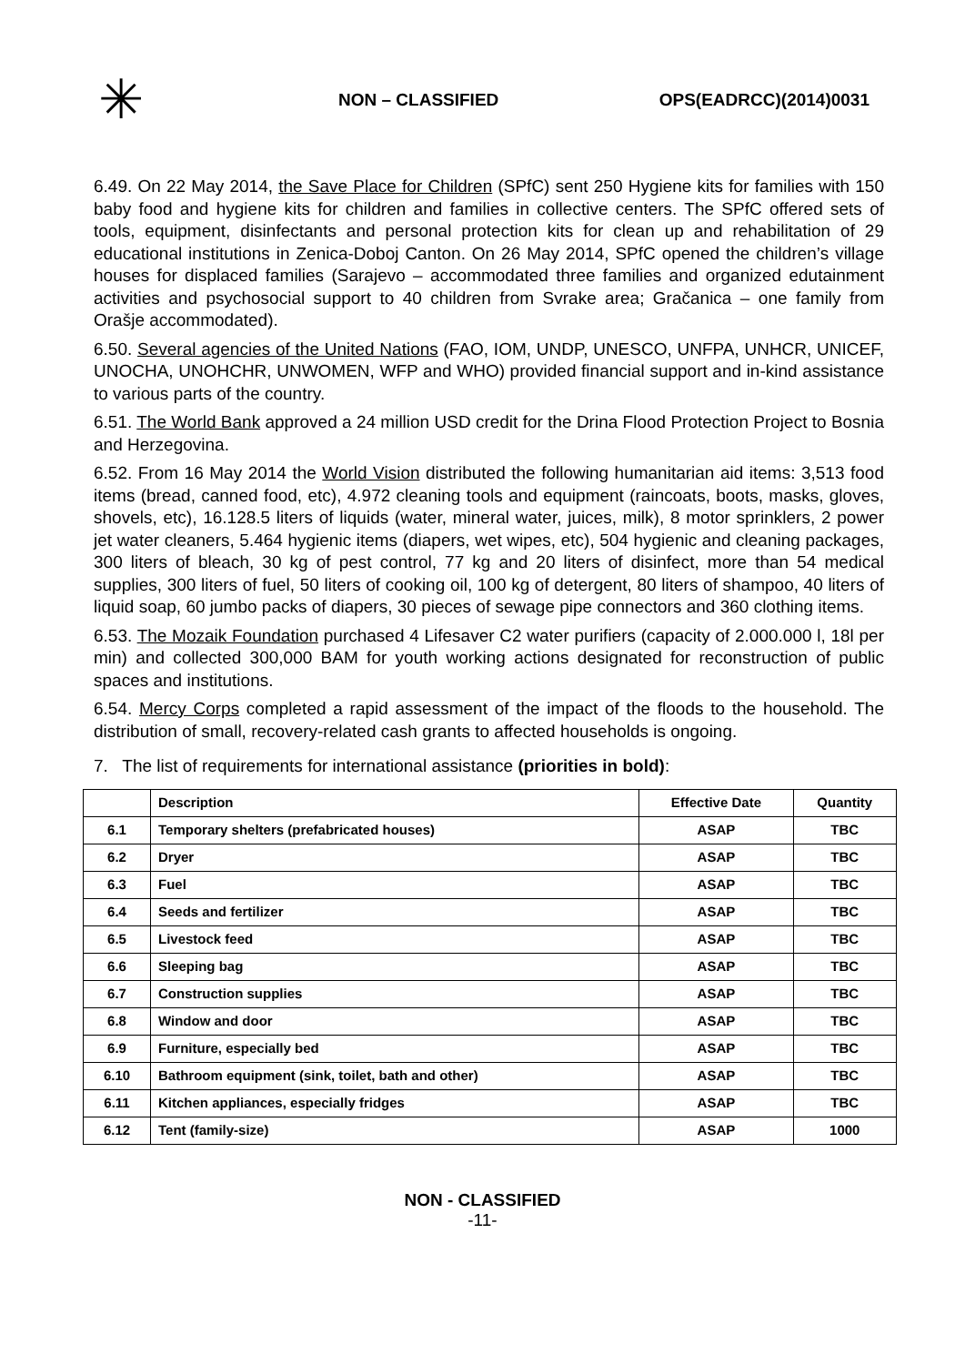✳
NON – CLASSIFIED OPS(EADRCC)(2014)0031
6.49. On 22 May 2014, the Save Place for Children (SPfC) sent 250 Hygiene kits for families with 150 baby food and hygiene kits for children and families in collective centers. The SPfC offered sets of tools, equipment, disinfectants and personal protection kits for clean up and rehabilitation of 29 educational institutions in Zenica-Doboj Canton. On 26 May 2014, SPfC opened the children’s village houses for displaced families (Sarajevo – accommodated three families and organized edutainment activities and psychosocial support to 40 children from Svrake area; Gračanica – one family from Orašje accommodated).
6.50. Several agencies of the United Nations (FAO, IOM, UNDP, UNESCO, UNFPA, UNHCR, UNICEF, UNOCHA, UNOHCHR, UNWOMEN, WFP and WHO) provided financial support and in-kind assistance to various parts of the country.
6.51. The World Bank approved a 24 million USD credit for the Drina Flood Protection Project to Bosnia and Herzegovina.
6.52. From 16 May 2014 the World Vision distributed the following humanitarian aid items: 3,513 food items (bread, canned food, etc), 4.972 cleaning tools and equipment (raincoats, boots, masks, gloves, shovels, etc), 16.128.5 liters of liquids (water, mineral water, juices, milk), 8 motor sprinklers, 2 power jet water cleaners, 5.464 hygienic items (diapers, wet wipes, etc), 504 hygienic and cleaning packages, 300 liters of bleach, 30 kg of pest control, 77 kg and 20 liters of disinfect, more than 54 medical supplies, 300 liters of fuel, 50 liters of cooking oil, 100 kg of detergent, 80 liters of shampoo, 40 liters of liquid soap, 60 jumbo packs of diapers, 30 pieces of sewage pipe connectors and 360 clothing items.
6.53. The Mozaik Foundation purchased 4 Lifesaver C2 water purifiers (capacity of 2.000.000 l, 18l per min) and collected 300,000 BAM for youth working actions designated for reconstruction of public spaces and institutions.
6.54. Mercy Corps completed a rapid assessment of the impact of the floods to the household. The distribution of small, recovery-related cash grants to affected households is ongoing.
7. The list of requirements for international assistance (priorities in bold):
| | Description | Effective Date | Quantity |
| --- | --- | --- | --- |
| 6.1 | Temporary shelters (prefabricated houses) | ASAP | TBC |
| 6.2 | Dryer | ASAP | TBC |
| 6.3 | Fuel | ASAP | TBC |
| 6.4 | Seeds and fertilizer | ASAP | TBC |
| 6.5 | Livestock feed | ASAP | TBC |
| 6.6 | Sleeping bag | ASAP | TBC |
| 6.7 | Construction supplies | ASAP | TBC |
| 6.8 | Window and door | ASAP | TBC |
| 6.9 | Furniture, especially bed | ASAP | TBC |
| 6.10 | Bathroom equipment (sink, toilet, bath and other) | ASAP | TBC |
| 6.11 | Kitchen appliances, especially fridges | ASAP | TBC |
| 6.12 | Tent (family-size) | ASAP | 1000 |
NON - CLASSIFIED
-11-